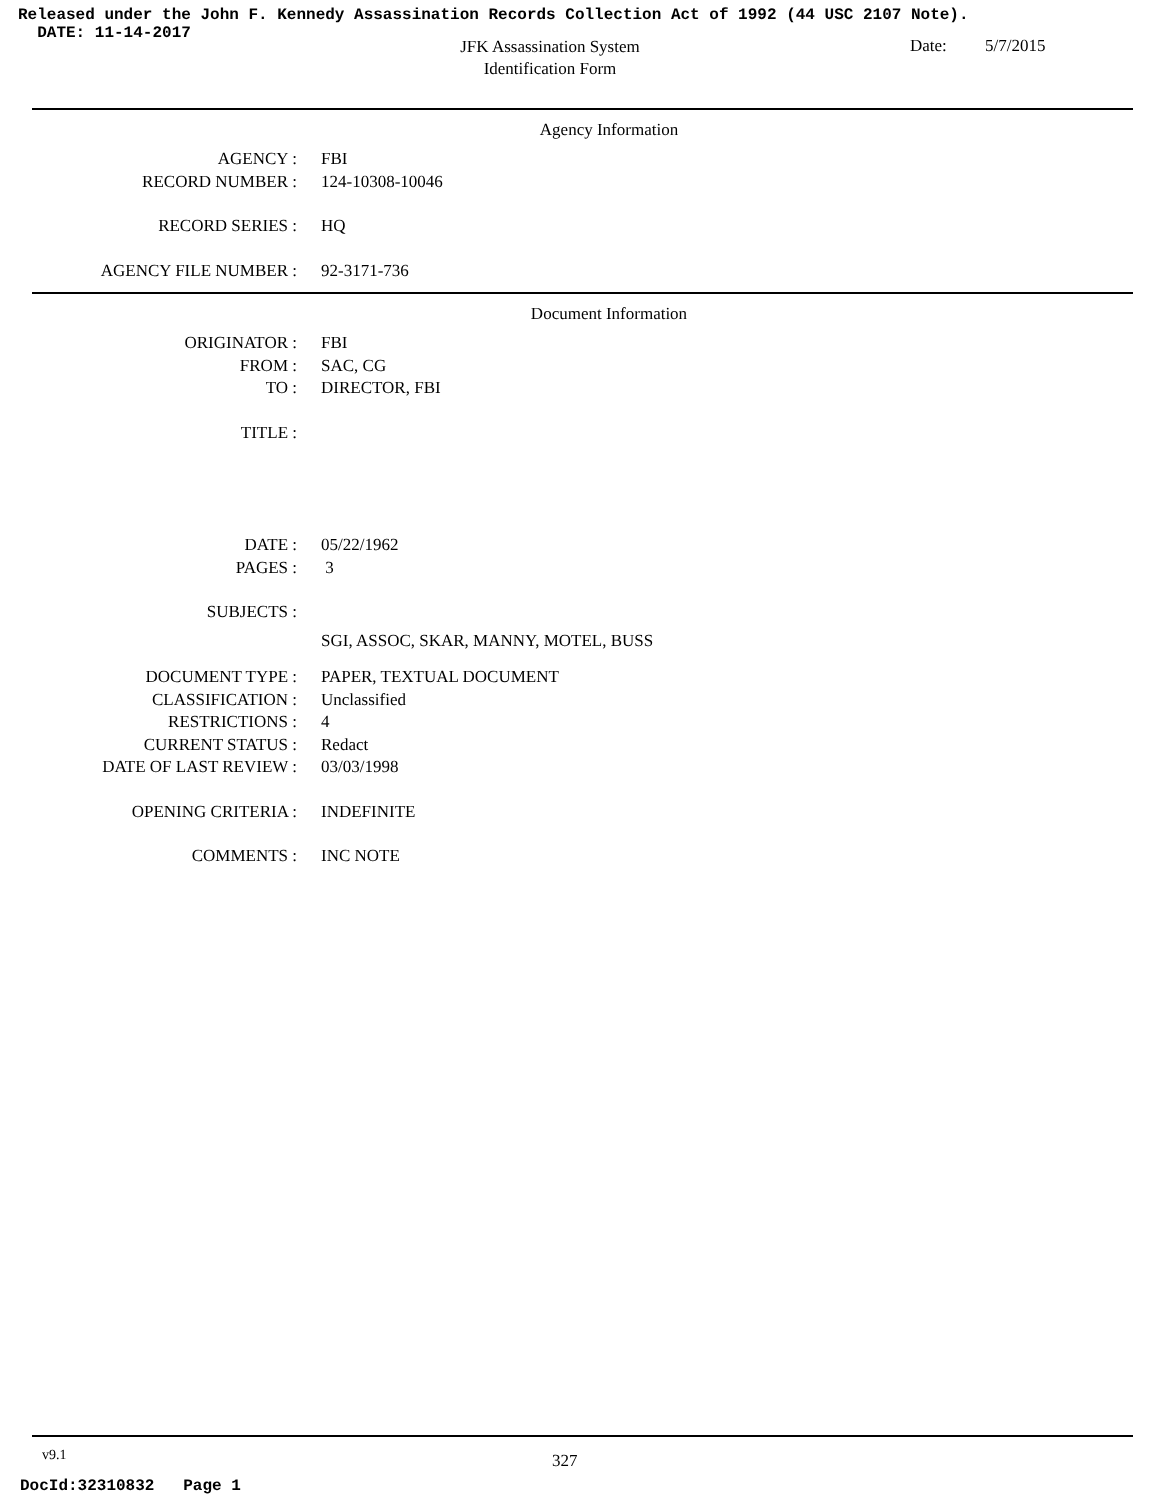Released under the John F. Kennedy Assassination Records Collection Act of 1992 (44 USC 2107 Note).
DATE: 11-14-2017
JFK Assassination System
Identification Form
Date: 5/7/2015
Agency Information
| AGENCY : | FBI |
| RECORD NUMBER : | 124-10308-10046 |
| RECORD SERIES : | HQ |
| AGENCY FILE NUMBER : | 92-3171-736 |
Document Information
| ORIGINATOR : | FBI |
| FROM : | SAC, CG |
| TO : | DIRECTOR, FBI |
| TITLE : | |
| DATE : | 05/22/1962 |
| PAGES : | 3 |
| SUBJECTS : | |
| | SGI, ASSOC, SKAR, MANNY, MOTEL, BUSS |
| DOCUMENT TYPE : | PAPER, TEXTUAL DOCUMENT |
| CLASSIFICATION : | Unclassified |
| RESTRICTIONS : | 4 |
| CURRENT STATUS : | Redact |
| DATE OF LAST REVIEW : | 03/03/1998 |
| OPENING CRITERIA : | INDEFINITE |
| COMMENTS : | INC NOTE |
v9.1 327
DocId:32310832 Page 1